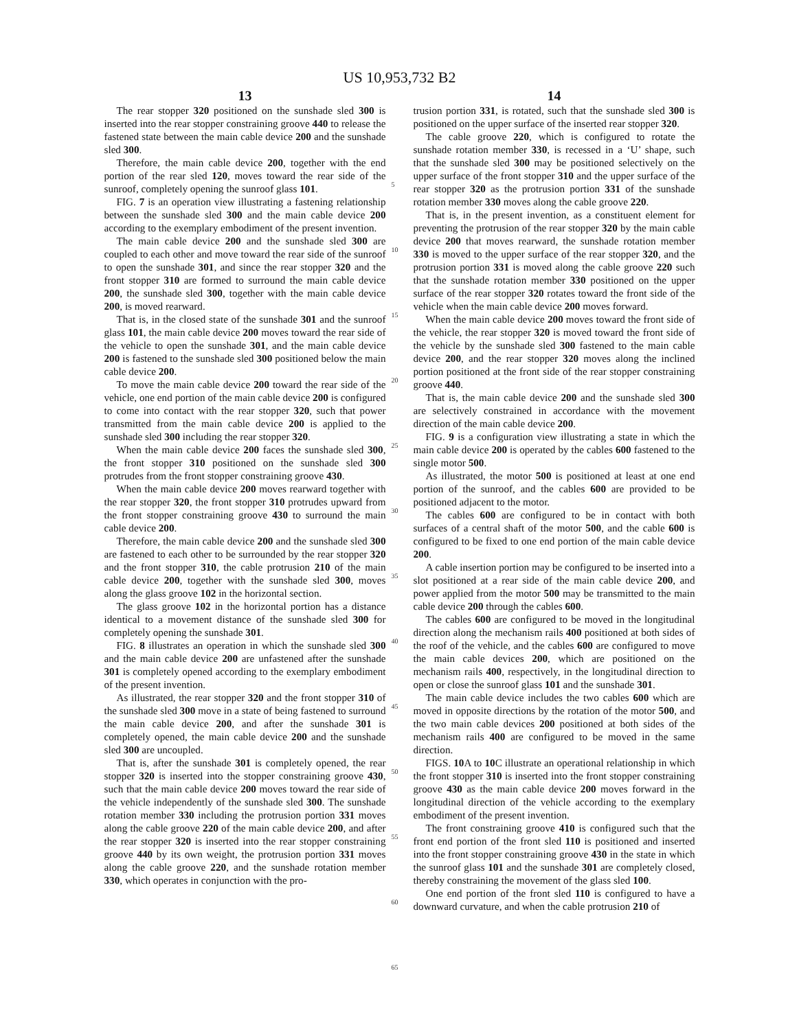US 10,953,732 B2
13
The rear stopper 320 positioned on the sunshade sled 300 is inserted into the rear stopper constraining groove 440 to release the fastened state between the main cable device 200 and the sunshade sled 300.
Therefore, the main cable device 200, together with the end portion of the rear sled 120, moves toward the rear side of the sunroof, completely opening the sunroof glass 101.
FIG. 7 is an operation view illustrating a fastening relationship between the sunshade sled 300 and the main cable device 200 according to the exemplary embodiment of the present invention.
The main cable device 200 and the sunshade sled 300 are coupled to each other and move toward the rear side of the sunroof to open the sunshade 301, and since the rear stopper 320 and the front stopper 310 are formed to surround the main cable device 200, the sunshade sled 300, together with the main cable device 200, is moved rearward.
That is, in the closed state of the sunshade 301 and the sunroof glass 101, the main cable device 200 moves toward the rear side of the vehicle to open the sunshade 301, and the main cable device 200 is fastened to the sunshade sled 300 positioned below the main cable device 200.
To move the main cable device 200 toward the rear side of the vehicle, one end portion of the main cable device 200 is configured to come into contact with the rear stopper 320, such that power transmitted from the main cable device 200 is applied to the sunshade sled 300 including the rear stopper 320.
When the main cable device 200 faces the sunshade sled 300, the front stopper 310 positioned on the sunshade sled 300 protrudes from the front stopper constraining groove 430.
When the main cable device 200 moves rearward together with the rear stopper 320, the front stopper 310 protrudes upward from the front stopper constraining groove 430 to surround the main cable device 200.
Therefore, the main cable device 200 and the sunshade sled 300 are fastened to each other to be surrounded by the rear stopper 320 and the front stopper 310, the cable protrusion 210 of the main cable device 200, together with the sunshade sled 300, moves along the glass groove 102 in the horizontal section.
The glass groove 102 in the horizontal portion has a distance identical to a movement distance of the sunshade sled 300 for completely opening the sunshade 301.
FIG. 8 illustrates an operation in which the sunshade sled 300 and the main cable device 200 are unfastened after the sunshade 301 is completely opened according to the exemplary embodiment of the present invention.
As illustrated, the rear stopper 320 and the front stopper 310 of the sunshade sled 300 move in a state of being fastened to surround the main cable device 200, and after the sunshade 301 is completely opened, the main cable device 200 and the sunshade sled 300 are uncoupled.
That is, after the sunshade 301 is completely opened, the rear stopper 320 is inserted into the stopper constraining groove 430, such that the main cable device 200 moves toward the rear side of the vehicle independently of the sunshade sled 300. The sunshade rotation member 330 including the protrusion portion 331 moves along the cable groove 220 of the main cable device 200, and after the rear stopper 320 is inserted into the rear stopper constraining groove 440 by its own weight, the protrusion portion 331 moves along the cable groove 220, and the sunshade rotation member 330, which operates in conjunction with the pro-
5
10
15
20
25
30
35
40
45
50
55
60
65
14
trusion portion 331, is rotated, such that the sunshade sled 300 is positioned on the upper surface of the inserted rear stopper 320.
The cable groove 220, which is configured to rotate the sunshade rotation member 330, is recessed in a ‘U’ shape, such that the sunshade sled 300 may be positioned selectively on the upper surface of the front stopper 310 and the upper surface of the rear stopper 320 as the protrusion portion 331 of the sunshade rotation member 330 moves along the cable groove 220.
That is, in the present invention, as a constituent element for preventing the protrusion of the rear stopper 320 by the main cable device 200 that moves rearward, the sunshade rotation member 330 is moved to the upper surface of the rear stopper 320, and the protrusion portion 331 is moved along the cable groove 220 such that the sunshade rotation member 330 positioned on the upper surface of the rear stopper 320 rotates toward the front side of the vehicle when the main cable device 200 moves forward.
When the main cable device 200 moves toward the front side of the vehicle, the rear stopper 320 is moved toward the front side of the vehicle by the sunshade sled 300 fastened to the main cable device 200, and the rear stopper 320 moves along the inclined portion positioned at the front side of the rear stopper constraining groove 440.
That is, the main cable device 200 and the sunshade sled 300 are selectively constrained in accordance with the movement direction of the main cable device 200.
FIG. 9 is a configuration view illustrating a state in which the main cable device 200 is operated by the cables 600 fastened to the single motor 500.
As illustrated, the motor 500 is positioned at least at one end portion of the sunroof, and the cables 600 are provided to be positioned adjacent to the motor.
The cables 600 are configured to be in contact with both surfaces of a central shaft of the motor 500, and the cable 600 is configured to be fixed to one end portion of the main cable device 200.
A cable insertion portion may be configured to be inserted into a slot positioned at a rear side of the main cable device 200, and power applied from the motor 500 may be transmitted to the main cable device 200 through the cables 600.
The cables 600 are configured to be moved in the longitudinal direction along the mechanism rails 400 positioned at both sides of the roof of the vehicle, and the cables 600 are configured to move the main cable devices 200, which are positioned on the mechanism rails 400, respectively, in the longitudinal direction to open or close the sunroof glass 101 and the sunshade 301.
The main cable device includes the two cables 600 which are moved in opposite directions by the rotation of the motor 500, and the two main cable devices 200 positioned at both sides of the mechanism rails 400 are configured to be moved in the same direction.
FIGS. 10 A to 10 C illustrate an operational relationship in which the front stopper 310 is inserted into the front stopper constraining groove 430 as the main cable device 200 moves forward in the longitudinal direction of the vehicle according to the exemplary embodiment of the present invention.
The front constraining groove 410 is configured such that the front end portion of the front sled 110 is positioned and inserted into the front stopper constraining groove 430 in the state in which the sunroof glass 101 and the sunshade 301 are completely closed, thereby constraining the movement of the glass sled 100.
One end portion of the front sled 110 is configured to have a downward curvature, and when the cable protrusion 210 of